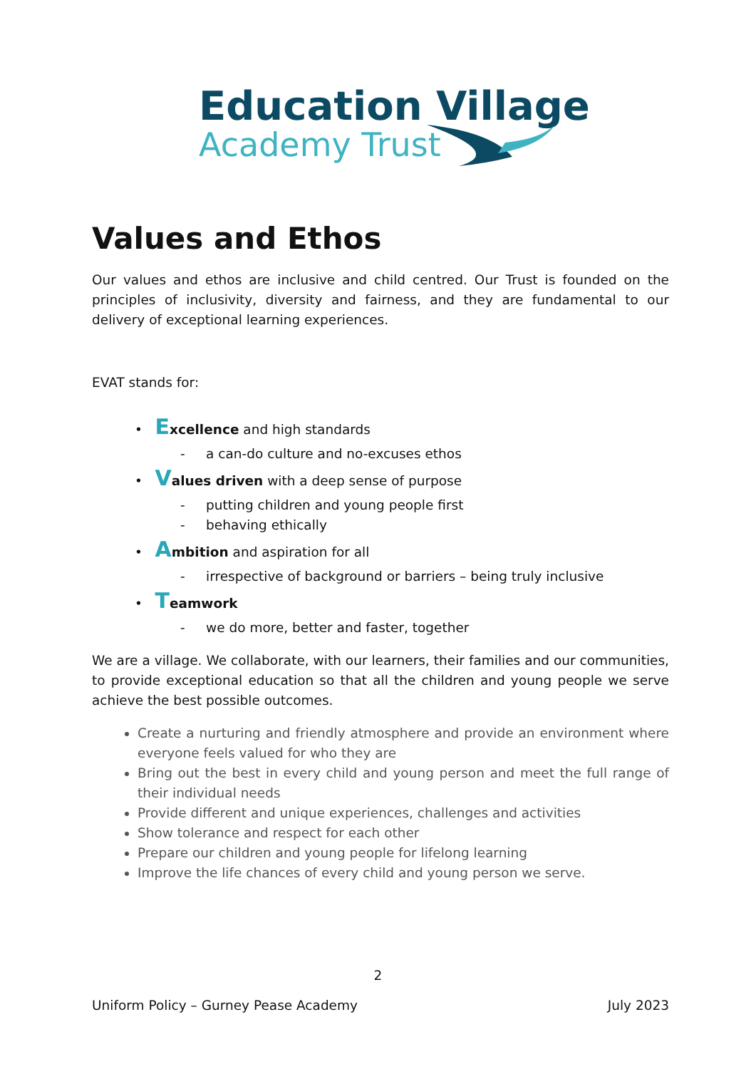Education Village
Academy Trust
Values and Ethos
Our values and ethos are inclusive and child centred. Our Trust is founded on the principles of inclusivity, diversity and fairness, and they are fundamental to our delivery of exceptional learning experiences.
EVAT stands for:
• Excellence and high standards
- a can-do culture and no-excuses ethos
• Values driven with a deep sense of purpose
- putting children and young people first
- behaving ethically
• Ambition and aspiration for all
- irrespective of background or barriers – being truly inclusive
• Teamwork
- we do more, better and faster, together
We are a village. We collaborate, with our learners, their families and our communities, to provide exceptional education so that all the children and young people we serve achieve the best possible outcomes.
Create a nurturing and friendly atmosphere and provide an environment where everyone feels valued for who they are
Bring out the best in every child and young person and meet the full range of their individual needs
Provide different and unique experiences, challenges and activities
Show tolerance and respect for each other
Prepare our children and young people for lifelong learning
Improve the life chances of every child and young person we serve.
2
Uniform Policy – Gurney Pease Academy July 2023